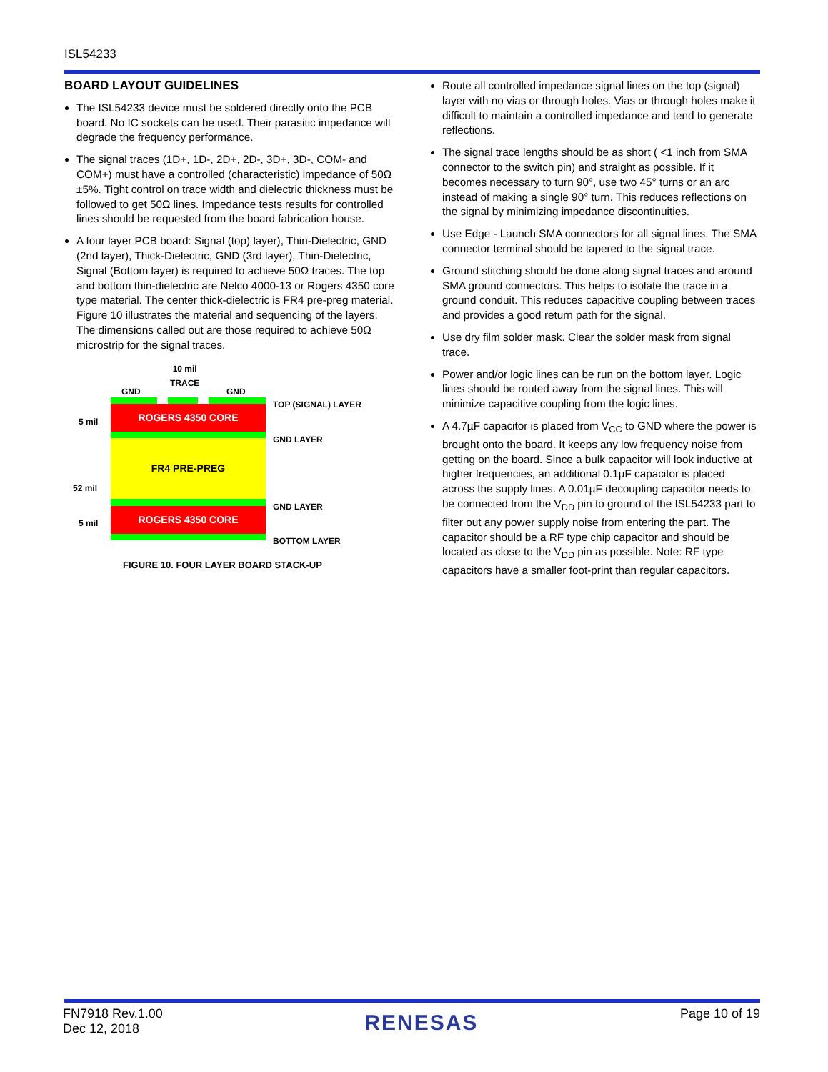ISL54233
BOARD LAYOUT GUIDELINES
The ISL54233 device must be soldered directly onto the PCB board. No IC sockets can be used. Their parasitic impedance will degrade the frequency performance.
The signal traces (1D+, 1D-, 2D+, 2D-, 3D+, 3D-, COM- and COM+) must have a controlled (characteristic) impedance of 50Ω ±5%. Tight control on trace width and dielectric thickness must be followed to get 50Ω lines. Impedance tests results for controlled lines should be requested from the board fabrication house.
A four layer PCB board: Signal (top) layer), Thin-Dielectric, GND (2nd layer), Thick-Dielectric, GND (3rd layer), Thin-Dielectric, Signal (Bottom layer) is required to achieve 50Ω traces. The top and bottom thin-dielectric are Nelco 4000-13 or Rogers 4350 core type material. The center thick-dielectric is FR4 pre-preg material.
Figure 10 illustrates the material and sequencing of the layers. The dimensions called out are those required to achieve 50Ω microstrip for the signal traces.
10 mil
TRACE
↔
GND GND
TOP (SIGNAL) LAYER
5 mil
ROGERS 4350 CORE
GND LAYER
52 mil
FR4 PRE-PREG
GND LAYER
5 mil
ROGERS 4350 CORE
BOTTOM LAYER
FIGURE 10. FOUR LAYER BOARD STACK-UP
Route all controlled impedance signal lines on the top (signal) layer with no vias or through holes. Vias or through holes make it difficult to maintain a controlled impedance and tend to generate reflections.
The signal trace lengths should be as short ( <1 inch from SMA connector to the switch pin) and straight as possible. If it becomes necessary to turn 90°, use two 45° turns or an arc instead of making a single 90° turn. This reduces reflections on the signal by minimizing impedance discontinuities.
Use Edge - Launch SMA connectors for all signal lines. The SMA connector terminal should be tapered to the signal trace.
Ground stitching should be done along signal traces and around SMA ground connectors. This helps to isolate the trace in a ground conduit. This reduces capacitive coupling between traces and provides a good return path for the signal.
Use dry film solder mask. Clear the solder mask from signal trace.
Power and/or logic lines can be run on the bottom layer. Logic lines should be routed away from the signal lines. This will minimize capacitive coupling from the logic lines.
A 4.7µF capacitor is placed from V<sub>CC</sub> to GND where the power is brought onto the board. It keeps any low frequency noise from getting on the board. Since a bulk capacitor will look inductive at higher frequencies, an additional 0.1µF capacitor is placed across the supply lines. A 0.01µF decoupling capacitor needs to be connected from the V<sub>DD</sub> pin to ground of the ISL54233 part to filter out any power supply noise from entering the part. The capacitor should be a RF type chip capacitor and should be located as close to the V<sub>DD</sub> pin as possible. Note: RF type capacitors have a smaller foot-print than regular capacitors.
FN7918 Rev.1.00
Dec 12, 2018
RENESAS
Page 10 of 19